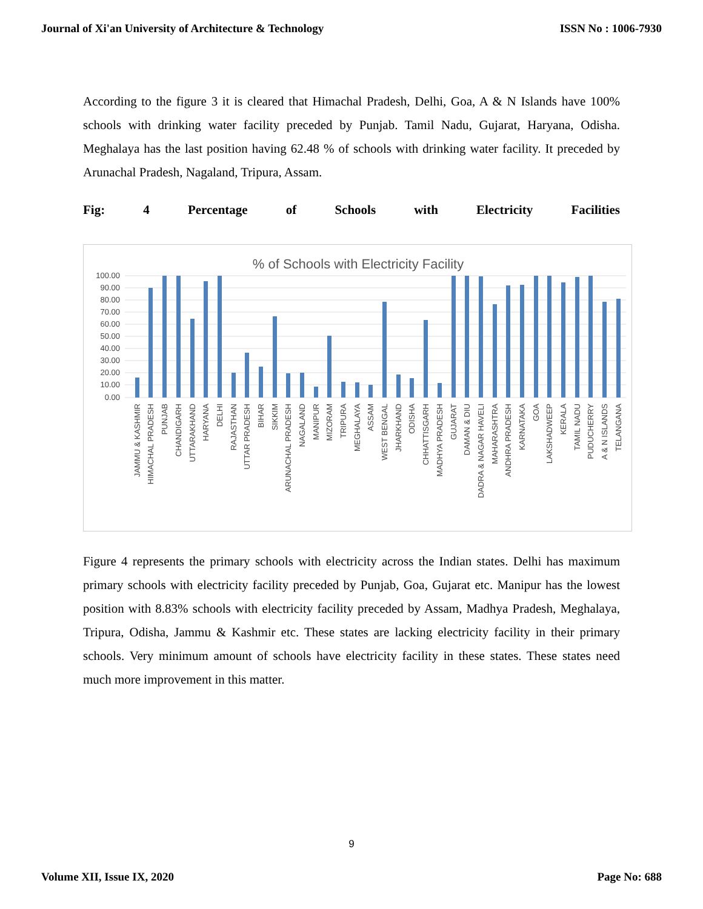Journal of Xi'an University of Architecture & Technology ISSN No : 1006-7930
According to the figure 3 it is cleared that Himachal Pradesh, Delhi, Goa, A & N Islands have 100% schools with drinking water facility preceded by Punjab. Tamil Nadu, Gujarat, Haryana, Odisha. Meghalaya has the last position having 62.48 % of schools with drinking water facility. It preceded by Arunachal Pradesh, Nagaland, Tripura, Assam.
Fig: 4 Percentage of Schools with Electricity Facilities
% of Schools with Electricity Facility
100.00
90.00
80.00
70.00
60.00
50.00
40.00
30.00
20.00
10.00
0.00
JAMMU & KASHMIR
HIMACHAL PRADESH
PUNJAB
CHANDIGARH
UTTARAKHAND
HARYANA
DELHI
RAJASTHAN
UTTAR PRADESH
BIHAR
SIKKIM
ARUNACHAL PRADESH
NAGALAND
MANIPUR
MIZORAM
TRIPURA
MEGHALAYA
ASSAM
WEST BENGAL
JHARKHAND
ODISHA
CHHATTISGARH
MADHYA PRADESH
GUJARAT
DAMAN & DIU
DADRA & NAGAR HAVELI
MAHARASHTRA
ANDHRA PRADESH
KARNATAKA
GOA
LAKSHADWEEP
KERALA
TAMIL NADU
PUDUCHERRY
A & N ISLANDS
TELANGANA
Figure 4 represents the primary schools with electricity across the Indian states. Delhi has maximum primary schools with electricity facility preceded by Punjab, Goa, Gujarat etc. Manipur has the lowest position with 8.83% schools with electricity facility preceded by Assam, Madhya Pradesh, Meghalaya, Tripura, Odisha, Jammu & Kashmir etc. These states are lacking electricity facility in their primary schools. Very minimum amount of schools have electricity facility in these states. These states need much more improvement in this matter.
9
Volume XII, Issue IX, 2020 Page No: 688